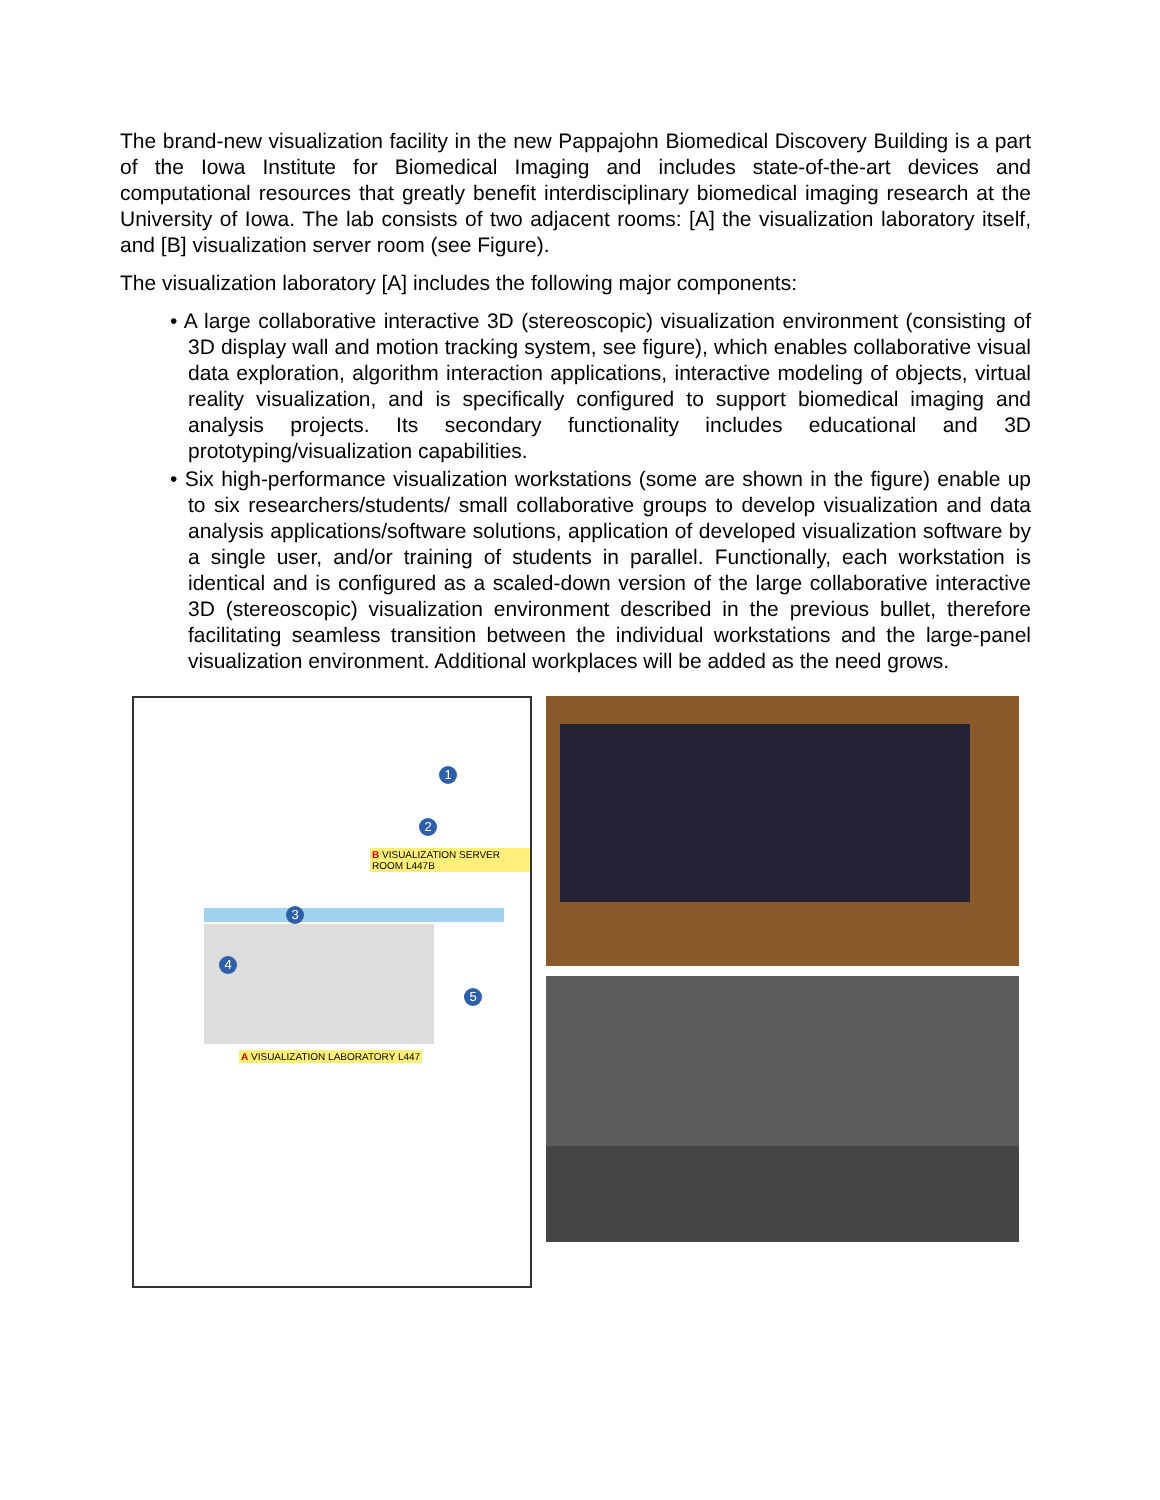The brand-new visualization facility in the new Pappajohn Biomedical Discovery Building is a part of the Iowa Institute for Biomedical Imaging and includes state-of-the-art devices and computational resources that greatly benefit interdisciplinary biomedical imaging research at the University of Iowa. The lab consists of two adjacent rooms: [A] the visualization laboratory itself, and [B] visualization server room (see Figure).
The visualization laboratory [A] includes the following major components:
• A large collaborative interactive 3D (stereoscopic) visualization environment (consisting of 3D display wall and motion tracking system, see figure), which enables collaborative visual data exploration, algorithm interaction applications, interactive modeling of objects, virtual reality visualization, and is specifically configured to support biomedical imaging and analysis projects. Its secondary functionality includes educational and 3D prototyping/visualization capabilities.
• Six high-performance visualization workstations (some are shown in the figure) enable up to six researchers/students/ small collaborative groups to develop visualization and data analysis applications/software solutions, application of developed visualization software by a single user, and/or training of students in parallel. Functionally, each workstation is identical and is configured as a scaled-down version of the large collaborative interactive 3D (stereoscopic) visualization environment described in the previous bullet, therefore facilitating seamless transition between the individual workstations and the large-panel visualization environment. Additional workplaces will be added as the need grows.
1
2
3
4
5
B VISUALIZATION SERVER ROOM L447B
A VISUALIZATION LABORATORY L447